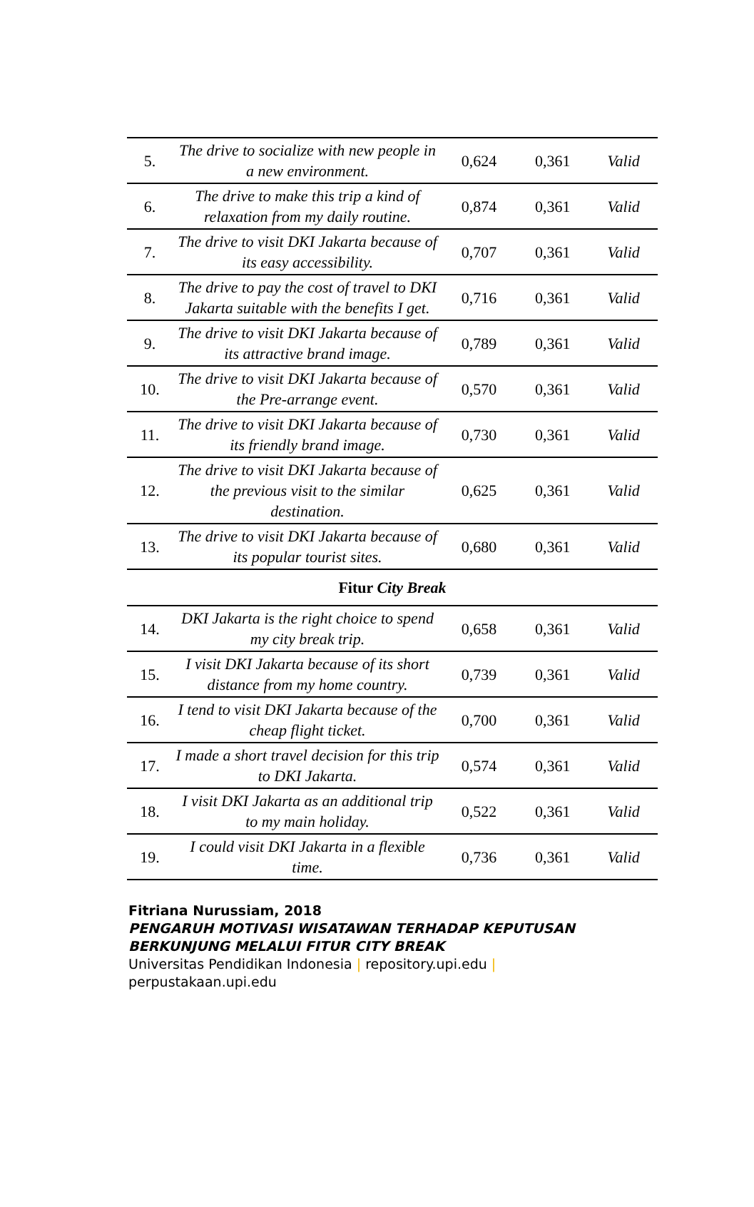| 5. | The drive to socialize with new people in a new environment. | 0,624 | 0,361 | Valid |
| 6. | The drive to make this trip a kind of relaxation from my daily routine. | 0,874 | 0,361 | Valid |
| 7. | The drive to visit DKI Jakarta because of its easy accessibility. | 0,707 | 0,361 | Valid |
| 8. | The drive to pay the cost of travel to DKI Jakarta suitable with the benefits I get. | 0,716 | 0,361 | Valid |
| 9. | The drive to visit DKI Jakarta because of its attractive brand image. | 0,789 | 0,361 | Valid |
| 10. | The drive to visit DKI Jakarta because of the Pre-arrange event. | 0,570 | 0,361 | Valid |
| 11. | The drive to visit DKI Jakarta because of its friendly brand image. | 0,730 | 0,361 | Valid |
| 12. | The drive to visit DKI Jakarta because of the previous visit to the similar destination. | 0,625 | 0,361 | Valid |
| 13. | The drive to visit DKI Jakarta because of its popular tourist sites. | 0,680 | 0,361 | Valid |
| Fitur City Break | | | | |
| 14. | DKI Jakarta is the right choice to spend my city break trip. | 0,658 | 0,361 | Valid |
| 15. | I visit DKI Jakarta because of its short distance from my home country. | 0,739 | 0,361 | Valid |
| 16. | I tend to visit DKI Jakarta because of the cheap flight ticket. | 0,700 | 0,361 | Valid |
| 17. | I made a short travel decision for this trip to DKI Jakarta. | 0,574 | 0,361 | Valid |
| 18. | I visit DKI Jakarta as an additional trip to my main holiday. | 0,522 | 0,361 | Valid |
| 19. | I could visit DKI Jakarta in a flexible time. | 0,736 | 0,361 | Valid |
Fitriana Nurussiam, 2018
PENGARUH MOTIVASI WISATAWAN TERHADAP KEPUTUSAN
BERKUNJUNG MELALUI FITUR CITY BREAK
Universitas Pendidikan Indonesia | repository.upi.edu |
perpustakaan.upi.edu